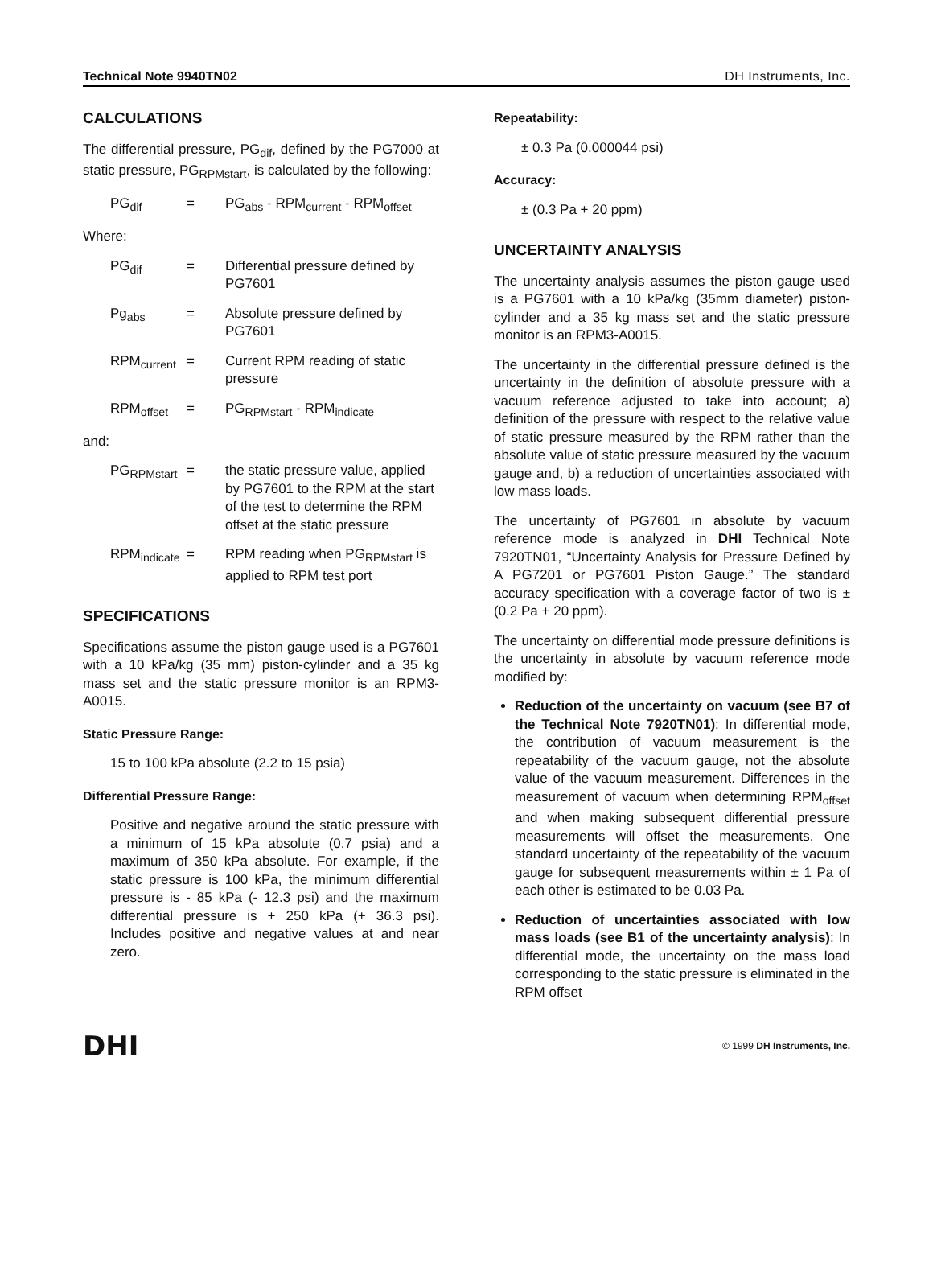Technical Note 9940TN02 DH Instruments, Inc.
CALCULATIONS
The differential pressure, PG<sub>dif</sub>, defined by the PG7000 at static pressure, PG<sub>RPMstart</sub>, is calculated by the following:
PG<sub>dif</sub> = PG<sub>abs</sub> - RPM<sub>current</sub> - RPM<sub>offset</sub>
Where:
PG<sub>dif</sub> = Differential pressure defined by PG7601
Pg<sub>abs</sub> = Absolute pressure defined by PG7601
RPM<sub>current</sub> = Current RPM reading of static pressure
RPM<sub>offset</sub> = PG<sub>RPMstart</sub> - RPM<sub>indicate</sub>
and:
PG<sub>RPMstart</sub> = the static pressure value, applied by PG7601 to the RPM at the start of the test to determine the RPM offset at the static pressure
RPM<sub>indicate</sub> = RPM reading when PG<sub>RPMstart</sub> is applied to RPM test port
SPECIFICATIONS
Specifications assume the piston gauge used is a PG7601 with a 10 kPa/kg (35 mm) piston-cylinder and a 35 kg mass set and the static pressure monitor is an RPM3-A0015.
Static Pressure Range:
15 to 100 kPa absolute (2.2 to 15 psia)
Differential Pressure Range:
Positive and negative around the static pressure with a minimum of 15 kPa absolute (0.7 psia) and a maximum of 350 kPa absolute. For example, if the static pressure is 100 kPa, the minimum differential pressure is - 85 kPa (- 12.3 psi) and the maximum differential pressure is + 250 kPa (+ 36.3 psi). Includes positive and negative values at and near zero.
Repeatability:
± 0.3 Pa (0.000044 psi)
Accuracy:
± (0.3 Pa + 20 ppm)
UNCERTAINTY ANALYSIS
The uncertainty analysis assumes the piston gauge used is a PG7601 with a 10 kPa/kg (35mm diameter) piston-cylinder and a 35 kg mass set and the static pressure monitor is an RPM3-A0015.
The uncertainty in the differential pressure defined is the uncertainty in the definition of absolute pressure with a vacuum reference adjusted to take into account; a) definition of the pressure with respect to the relative value of static pressure measured by the RPM rather than the absolute value of static pressure measured by the vacuum gauge and, b) a reduction of uncertainties associated with low mass loads.
The uncertainty of PG7601 in absolute by vacuum reference mode is analyzed in DHI Technical Note 7920TN01, “Uncertainty Analysis for Pressure Defined by A PG7201 or PG7601 Piston Gauge.” The standard accuracy specification with a coverage factor of two is ± (0.2 Pa + 20 ppm).
The uncertainty on differential mode pressure definitions is the uncertainty in absolute by vacuum reference mode modified by:
Reduction of the uncertainty on vacuum (see B7 of the Technical Note 7920TN01): In differential mode, the contribution of vacuum measurement is the repeatability of the vacuum gauge, not the absolute value of the vacuum measurement. Differences in the measurement of vacuum when determining RPM<sub>offset</sub> and when making subsequent differential pressure measurements will offset the measurements. One standard uncertainty of the repeatability of the vacuum gauge for subsequent measurements within ± 1 Pa of each other is estimated to be 0.03 Pa.
Reduction of uncertainties associated with low mass loads (see B1 of the uncertainty analysis): In differential mode, the uncertainty on the mass load corresponding to the static pressure is eliminated in the RPM offset
DHI © 1999 DH Instruments, Inc.